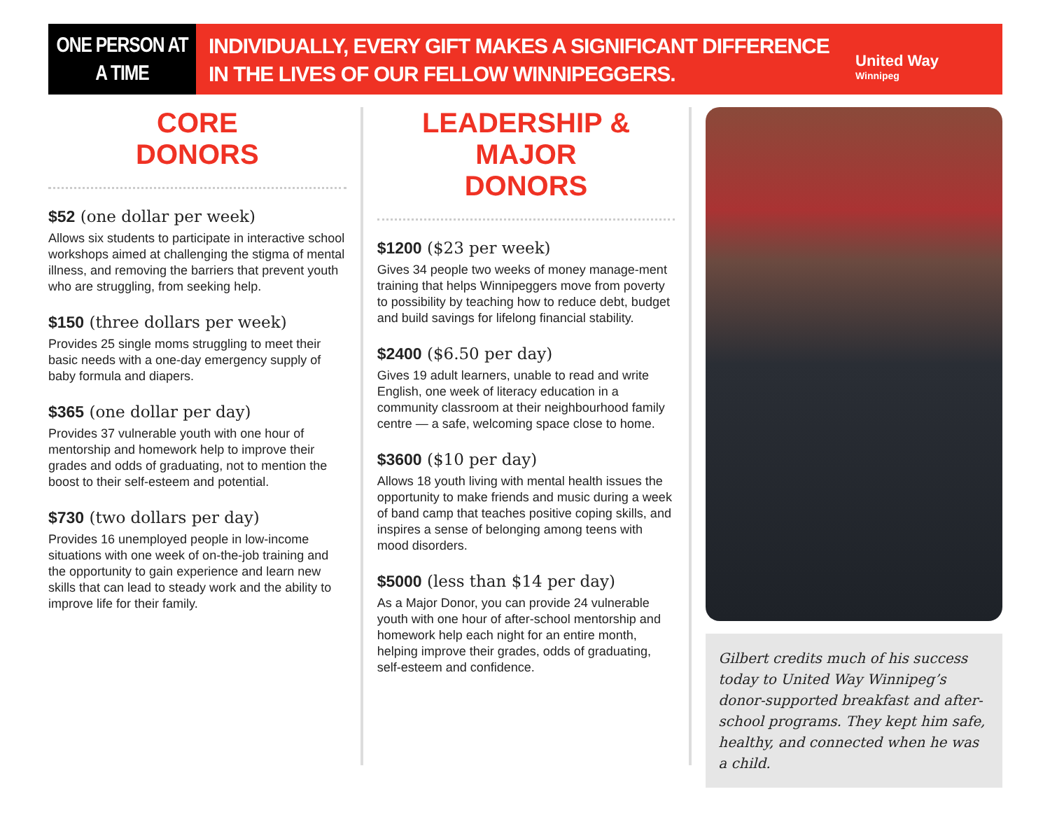ONE PERSON AT
A TIME
INDIVIDUALLY, EVERY GIFT MAKES A SIGNIFICANT DIFFERENCE IN THE LIVES OF OUR FELLOW WINNIPEGGERS.
United Way
Winnipeg
CORE
DONORS
$52 (one dollar per week)
Allows six students to participate in interactive school workshops aimed at challenging the stigma of mental illness, and removing the barriers that prevent youth who are struggling, from seeking help.
$150 (three dollars per week)
Provides 25 single moms struggling to meet their basic needs with a one-day emergency supply of baby formula and diapers.
$365 (one dollar per day)
Provides 37 vulnerable youth with one hour of mentorship and homework help to improve their grades and odds of graduating, not to mention the boost to their self-esteem and potential.
$730 (two dollars per day)
Provides 16 unemployed people in low-income situations with one week of on-the-job training and the opportunity to gain experience and learn new skills that can lead to steady work and the ability to improve life for their family.
LEADERSHIP & MAJOR
DONORS
$1200 ($23 per week)
Gives 34 people two weeks of money manage-ment training that helps Winnipeggers move from poverty to possibility by teaching how to reduce debt, budget and build savings for lifelong financial stability.
$2400 ($6.50 per day)
Gives 19 adult learners, unable to read and write English, one week of literacy education in a community classroom at their neighbourhood family centre — a safe, welcoming space close to home.
$3600 ($10 per day)
Allows 18 youth living with mental health issues the opportunity to make friends and music during a week of band camp that teaches positive coping skills, and inspires a sense of belonging among teens with mood disorders.
$5000 (less than $14 per day)
As a Major Donor, you can provide 24 vulnerable youth with one hour of after-school mentorship and homework help each night for an entire month, helping improve their grades, odds of graduating, self-esteem and confidence.
Gilbert credits much of his success today to United Way Winnipeg’s donor-supported breakfast and after-school programs. They kept him safe, healthy, and connected when he was a child.